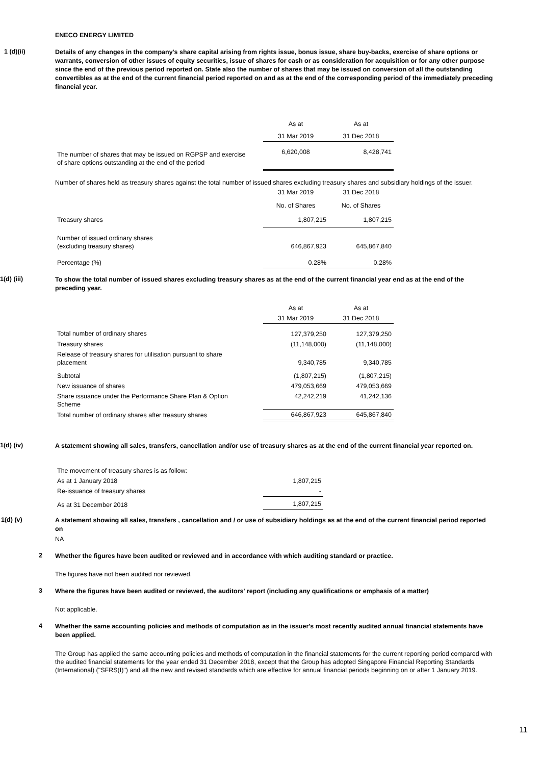ENECO ENERGY LIMITED
1 (d)(ii)
Details of any changes in the company's share capital arising from rights issue, bonus issue, share buy-backs, exercise of share options or warrants, conversion of other issues of equity securities, issue of shares for cash or as consideration for acquisition or for any other purpose since the end of the previous period reported on. State also the number of shares that may be issued on conversion of all the outstanding convertibles as at the end of the current financial period reported on and as at the end of the corresponding period of the immediately preceding financial year.
| | As at | As at |
| | 31 Mar 2019 | 31 Dec 2018 |
| The number of shares that may be issued on RGPSP and exercise of share options outstanding at the end of the period | 6,620,008 | 8,428,741 |
Number of shares held as treasury shares against the total number of issued shares excluding treasury shares and subsidiary holdings of the issuer.
| | 31 Mar 2019 | 31 Dec 2018 |
| | No. of Shares | No. of Shares |
| Treasury shares | 1,807,215 | 1,807,215 |
| Number of issued ordinary shares (excluding treasury shares) | 646,867,923 | 645,867,840 |
| Percentage (%) | 0.28% | 0.28% |
1(d) (iii)
To show the total number of issued shares excluding treasury shares as at the end of the current financial year end as at the end of the preceding year.
| | As at | As at |
| | 31 Mar 2019 | 31 Dec 2018 |
| Total number of ordinary shares | 127,379,250 | 127,379,250 |
| Treasury shares | (11,148,000) | (11,148,000) |
| Release of treasury shares for utilisation pursuant to share placement | 9,340,785 | 9,340,785 |
| Subtotal | (1,807,215) | (1,807,215) |
| New issuance of shares | 479,053,669 | 479,053,669 |
| Share issuance under the Performance Share Plan & Option Scheme | 42,242,219 | 41,242,136 |
| Total number of ordinary shares after treasury shares | 646,867,923 | 645,867,840 |
1(d) (iv)
A statement showing all sales, transfers, cancellation and/or use of treasury shares as at the end of the current financial year reported on.
| The movement of treasury shares is as follow: | |
| As at 1 January 2018 | 1,807,215 |
| Re-issuance of treasury shares | - |
| As at 31 December 2018 | 1,807,215 |
1(d) (v)
A statement showing all sales, transfers , cancellation and / or use of subsidiary holdings as at the end of the current financial period reported on
NA
2
Whether the figures have been audited or reviewed and in accordance with which auditing standard or practice.
The figures have not been audited nor reviewed.
3
Where the figures have been audited or reviewed, the auditors' report (including any qualifications or emphasis of a matter)
Not applicable.
4
Whether the same accounting policies and methods of computation as in the issuer's most recently audited annual financial statements have been applied.
The Group has applied the same accounting policies and methods of computation in the financial statements for the current reporting period compared with the audited financial statements for the year ended 31 December 2018, except that the Group has adopted Singapore Financial Reporting Standards (International) ("SFRS(I)") and all the new and revised standards which are effective for annual financial periods beginning on or after 1 January 2019.
11